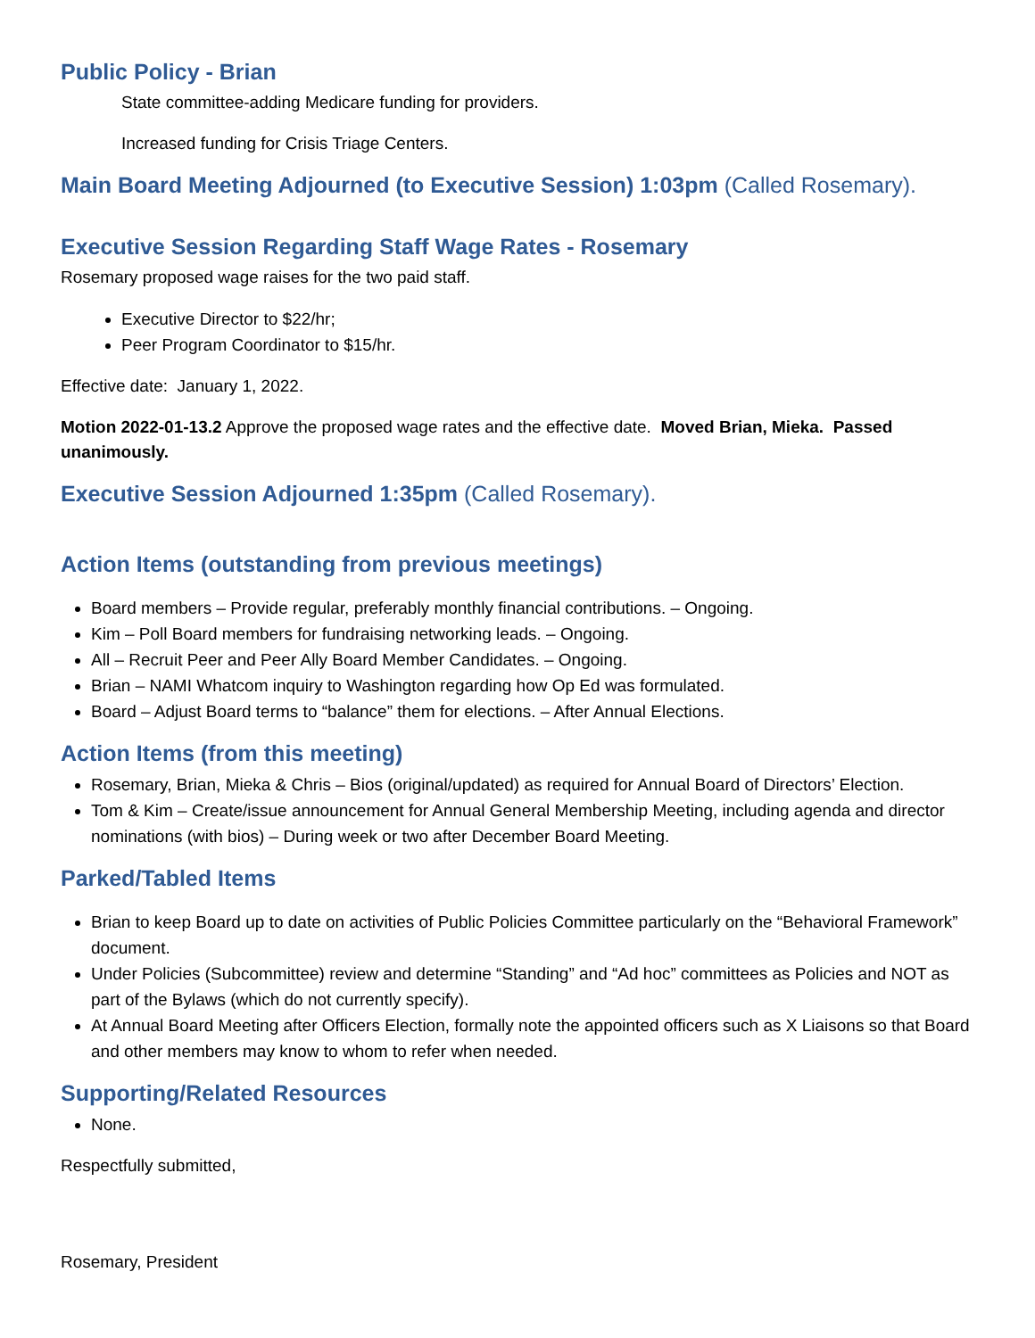Public Policy - Brian
State committee-adding Medicare funding for providers.
Increased funding for Crisis Triage Centers.
Main Board Meeting Adjourned (to Executive Session) 1:03pm (Called Rosemary).
Executive Session Regarding Staff Wage Rates - Rosemary
Rosemary proposed wage raises for the two paid staff.
Executive Director to $22/hr;
Peer Program Coordinator to $15/hr.
Effective date: January 1, 2022.
Motion 2022-01-13.2 Approve the proposed wage rates and the effective date. Moved Brian, Mieka. Passed unanimously.
Executive Session Adjourned 1:35pm (Called Rosemary).
Action Items (outstanding from previous meetings)
Board members – Provide regular, preferably monthly financial contributions. – Ongoing.
Kim – Poll Board members for fundraising networking leads. – Ongoing.
All – Recruit Peer and Peer Ally Board Member Candidates. – Ongoing.
Brian – NAMI Whatcom inquiry to Washington regarding how Op Ed was formulated.
Board – Adjust Board terms to “balance” them for elections. – After Annual Elections.
Action Items (from this meeting)
Rosemary, Brian, Mieka & Chris – Bios (original/updated) as required for Annual Board of Directors’ Election.
Tom & Kim – Create/issue announcement for Annual General Membership Meeting, including agenda and director nominations (with bios) – During week or two after December Board Meeting.
Parked/Tabled Items
Brian to keep Board up to date on activities of Public Policies Committee particularly on the “Behavioral Framework” document.
Under Policies (Subcommittee) review and determine “Standing” and “Ad hoc” committees as Policies and NOT as part of the Bylaws (which do not currently specify).
At Annual Board Meeting after Officers Election, formally note the appointed officers such as X Liaisons so that Board and other members may know to whom to refer when needed.
Supporting/Related Resources
None.
Respectfully submitted,
Rosemary, President